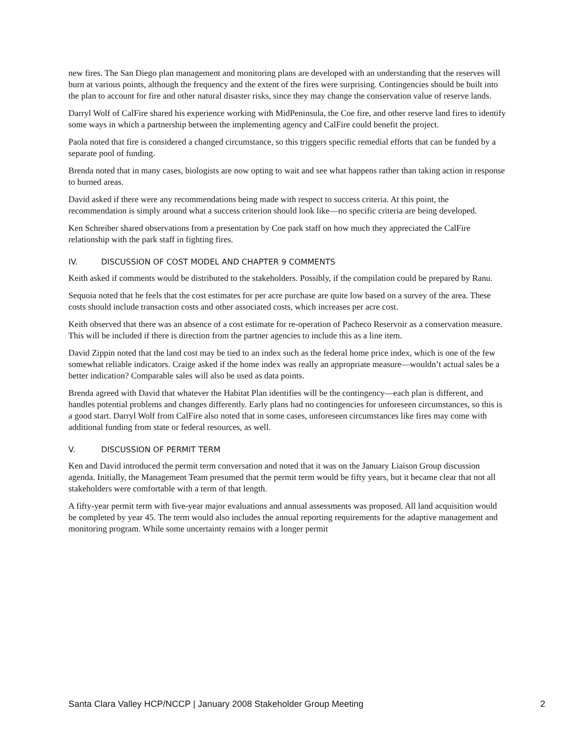new fires. The San Diego plan management and monitoring plans are developed with an understanding that the reserves will burn at various points, although the frequency and the extent of the fires were surprising. Contingencies should be built into the plan to account for fire and other natural disaster risks, since they may change the conservation value of reserve lands.
Darryl Wolf of CalFire shared his experience working with MidPeninsula, the Coe fire, and other reserve land fires to identify some ways in which a partnership between the implementing agency and CalFire could benefit the project.
Paola noted that fire is considered a changed circumstance, so this triggers specific remedial efforts that can be funded by a separate pool of funding.
Brenda noted that in many cases, biologists are now opting to wait and see what happens rather than taking action in response to burned areas.
David asked if there were any recommendations being made with respect to success criteria. At this point, the recommendation is simply around what a success criterion should look like—no specific criteria are being developed.
Ken Schreiber shared observations from a presentation by Coe park staff on how much they appreciated the CalFire relationship with the park staff in fighting fires.
IV. DISCUSSION OF COST MODEL AND CHAPTER 9 COMMENTS
Keith asked if comments would be distributed to the stakeholders. Possibly, if the compilation could be prepared by Ranu.
Sequoia noted that he feels that the cost estimates for per acre purchase are quite low based on a survey of the area. These costs should include transaction costs and other associated costs, which increases per acre cost.
Keith observed that there was an absence of a cost estimate for re-operation of Pacheco Reservoir as a conservation measure. This will be included if there is direction from the partner agencies to include this as a line item.
David Zippin noted that the land cost may be tied to an index such as the federal home price index, which is one of the few somewhat reliable indicators. Craige asked if the home index was really an appropriate measure—wouldn’t actual sales be a better indication? Comparable sales will also be used as data points.
Brenda agreed with David that whatever the Habitat Plan identifies will be the contingency—each plan is different, and handles potential problems and changes differently. Early plans had no contingencies for unforeseen circumstances, so this is a good start. Darryl Wolf from CalFire also noted that in some cases, unforeseen circumstances like fires may come with additional funding from state or federal resources, as well.
V. DISCUSSION OF PERMIT TERM
Ken and David introduced the permit term conversation and noted that it was on the January Liaison Group discussion agenda. Initially, the Management Team presumed that the permit term would be fifty years, but it became clear that not all stakeholders were comfortable with a term of that length.
A fifty-year permit term with five-year major evaluations and annual assessments was proposed. All land acquisition would be completed by year 45. The term would also includes the annual reporting requirements for the adaptive management and monitoring program. While some uncertainty remains with a longer permit
Santa Clara Valley HCP/NCCP | January 2008 Stakeholder Group Meeting 2